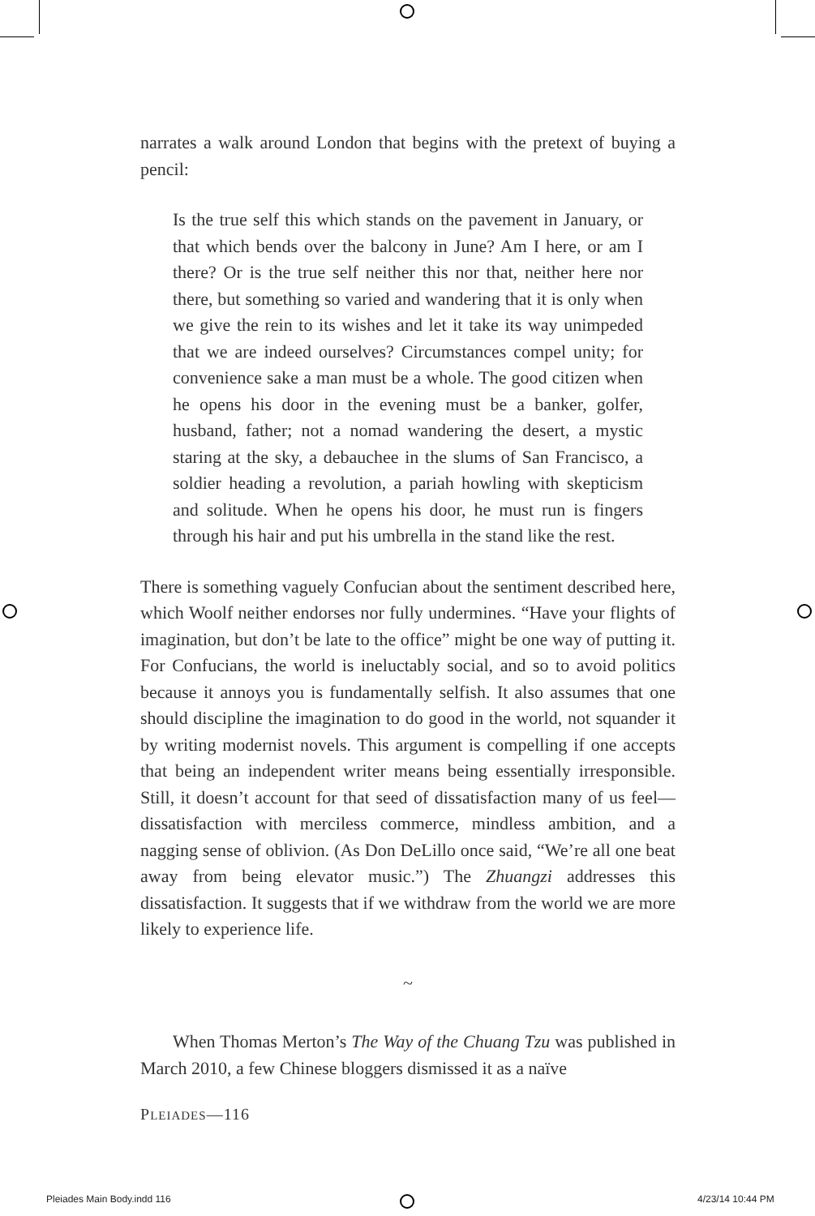narrates a walk around London that begins with the pretext of buying a pencil:
Is the true self this which stands on the pavement in January, or that which bends over the balcony in June? Am I here, or am I there? Or is the true self neither this nor that, neither here nor there, but something so varied and wandering that it is only when we give the rein to its wishes and let it take its way unimpeded that we are indeed ourselves? Circumstances compel unity; for convenience sake a man must be a whole. The good citizen when he opens his door in the evening must be a banker, golfer, husband, father; not a nomad wandering the desert, a mystic staring at the sky, a debauchee in the slums of San Francisco, a soldier heading a revolution, a pariah howling with skepticism and solitude. When he opens his door, he must run is fingers through his hair and put his umbrella in the stand like the rest.
There is something vaguely Confucian about the sentiment described here, which Woolf neither endorses nor fully undermines. “Have your flights of imagination, but don’t be late to the office” might be one way of putting it. For Confucians, the world is ineluctably social, and so to avoid politics because it annoys you is fundamentally selfish. It also assumes that one should discipline the imagination to do good in the world, not squander it by writing modernist novels. This argument is compelling if one accepts that being an independent writer means being essentially irresponsible. Still, it doesn’t account for that seed of dissatisfaction many of us feel—dissatisfaction with merciless commerce, mindless ambition, and a nagging sense of oblivion. (As Don DeLillo once said, “We’re all one beat away from being elevator music.”) The Zhuangzi addresses this dissatisfaction. It suggests that if we withdraw from the world we are more likely to experience life.
~
When Thomas Merton’s The Way of the Chuang Tzu was published in March 2010, a few Chinese bloggers dismissed it as a naïve
PLEIADES—116
Pleiades Main Body.indd 116 4/23/14 10:44 PM